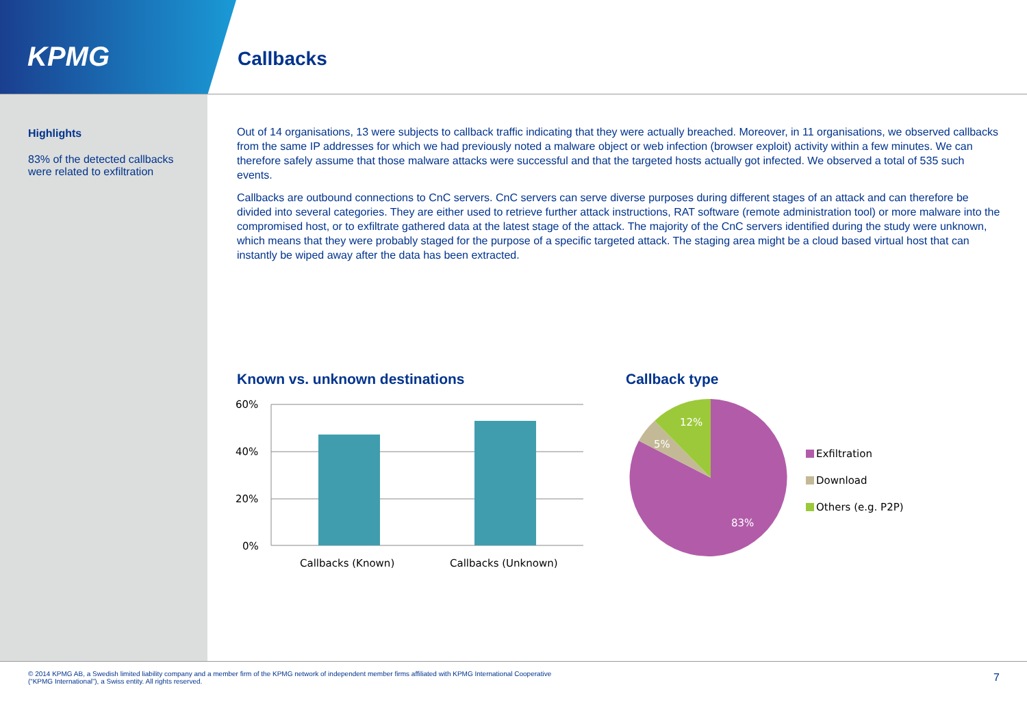KPMG
Callbacks
Highlights
83% of the detected callbacks were related to exfiltration
Out of 14 organisations, 13 were subjects to callback traffic indicating that they were actually breached. Moreover, in 11 organisations, we observed callbacks from the same IP addresses for which we had previously noted a malware object or web infection (browser exploit) activity within a few minutes. We can therefore safely assume that those malware attacks were successful and that the targeted hosts actually got infected. We observed a total of 535 such events.
Callbacks are outbound connections to CnC servers. CnC servers can serve diverse purposes during different stages of an attack and can therefore be divided into several categories. They are either used to retrieve further attack instructions, RAT software (remote administration tool) or more malware into the compromised host, or to exfiltrate gathered data at the latest stage of the attack. The majority of the CnC servers identified during the study were unknown, which means that they were probably staged for the purpose of a specific targeted attack. The staging area might be a cloud based virtual host that can instantly be wiped away after the data has been extracted.
Known vs. unknown destinations Callback type
60%
40%
20%
0%
Callbacks (Known)
Callbacks (Unknown)
12%
5%
83%
Exfiltration
Download
Others (e.g. P2P)
© 2014 KPMG AB, a Swedish limited liability company and a member firm of the KPMG network of independent member firms affiliated with KPMG International Cooperative
(“KPMG International”), a Swiss entity. All rights reserved.
7